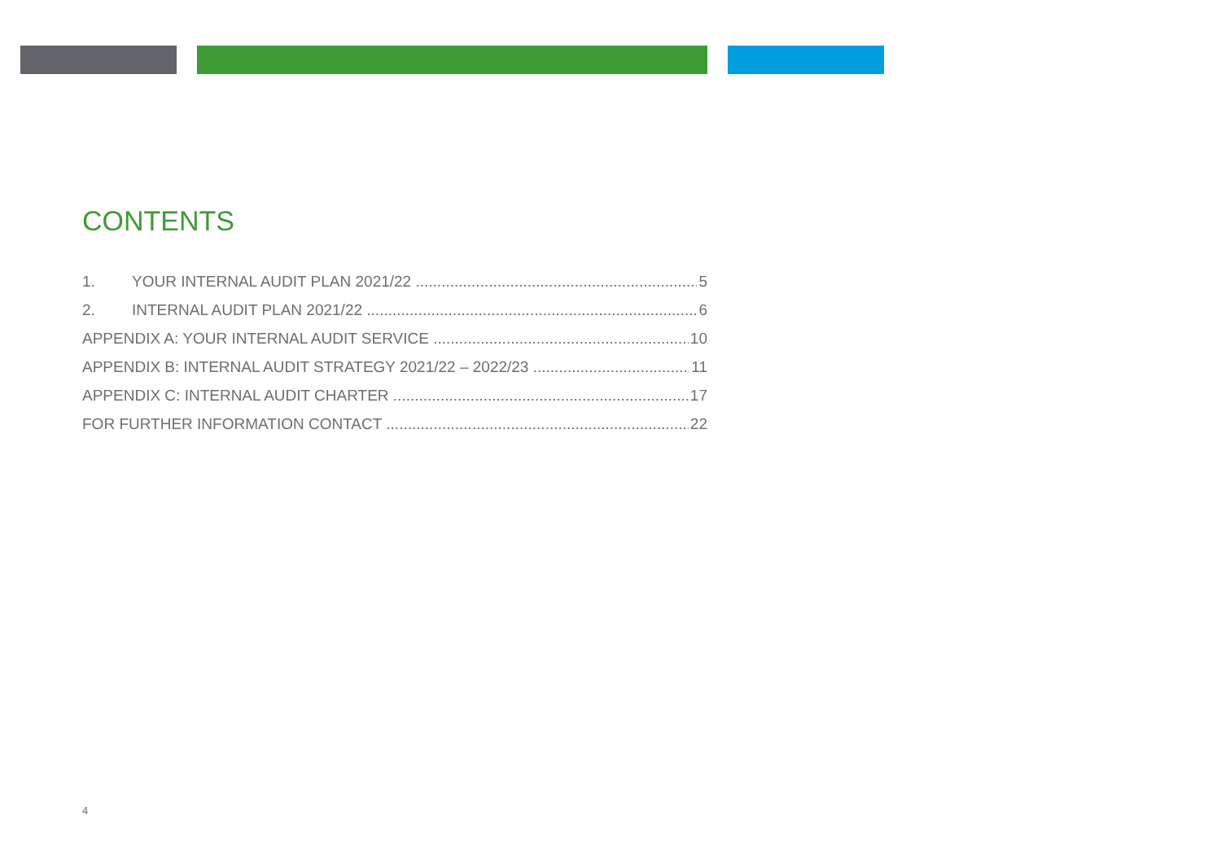CONTENTS
1. YOUR INTERNAL AUDIT PLAN 2021/22 5
2. INTERNAL AUDIT PLAN 2021/22 6
APPENDIX A: YOUR INTERNAL AUDIT SERVICE 10
APPENDIX B: INTERNAL AUDIT STRATEGY 2021/22 – 2022/23 11
APPENDIX C: INTERNAL AUDIT CHARTER 17
FOR FURTHER INFORMATION CONTACT 22
4